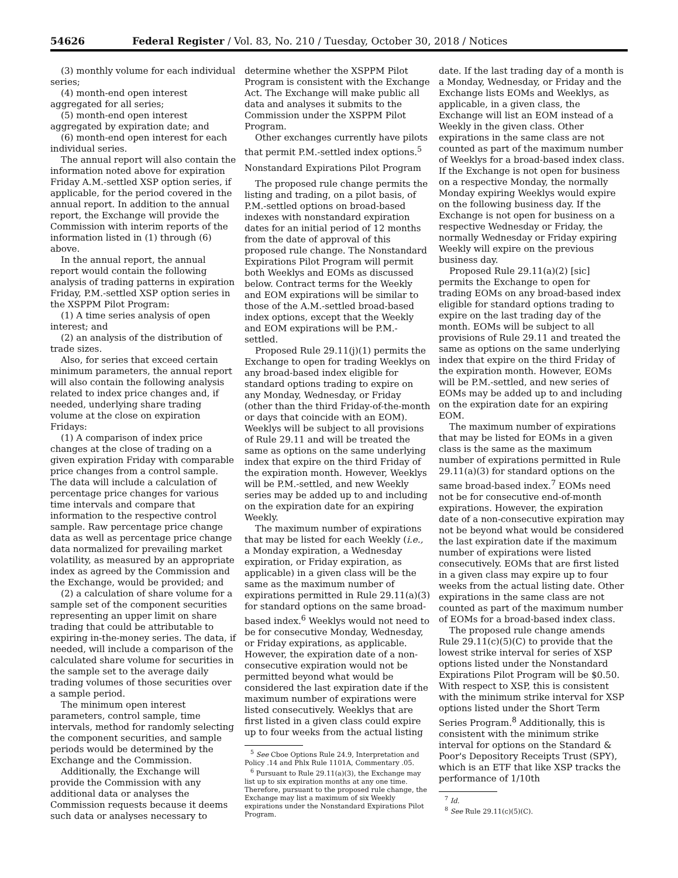54626 Federal Register / Vol. 83, No. 210 / Tuesday, October 30, 2018 / Notices
(3) monthly volume for each individual series;
(4) month-end open interest aggregated for all series;
(5) month-end open interest aggregated by expiration date; and
(6) month-end open interest for each individual series.
The annual report will also contain the information noted above for expiration Friday A.M.-settled XSP option series, if applicable, for the period covered in the annual report. In addition to the annual report, the Exchange will provide the Commission with interim reports of the information listed in (1) through (6) above.
In the annual report, the annual report would contain the following analysis of trading patterns in expiration Friday, P.M.-settled XSP option series in the XSPPM Pilot Program:
(1) A time series analysis of open interest; and
(2) an analysis of the distribution of trade sizes.
Also, for series that exceed certain minimum parameters, the annual report will also contain the following analysis related to index price changes and, if needed, underlying share trading volume at the close on expiration Fridays:
(1) A comparison of index price changes at the close of trading on a given expiration Friday with comparable price changes from a control sample. The data will include a calculation of percentage price changes for various time intervals and compare that information to the respective control sample. Raw percentage price change data as well as percentage price change data normalized for prevailing market volatility, as measured by an appropriate index as agreed by the Commission and the Exchange, would be provided; and
(2) a calculation of share volume for a sample set of the component securities representing an upper limit on share trading that could be attributable to expiring in-the-money series. The data, if needed, will include a comparison of the calculated share volume for securities in the sample set to the average daily trading volumes of those securities over a sample period.
The minimum open interest parameters, control sample, time intervals, method for randomly selecting the component securities, and sample periods would be determined by the Exchange and the Commission.
Additionally, the Exchange will provide the Commission with any additional data or analyses the Commission requests because it deems such data or analyses necessary to
determine whether the XSPPM Pilot Program is consistent with the Exchange Act. The Exchange will make public all data and analyses it submits to the Commission under the XSPPM Pilot Program.
Other exchanges currently have pilots that permit P.M.-settled index options.<sup>5</sup>
Nonstandard Expirations Pilot Program
The proposed rule change permits the listing and trading, on a pilot basis, of P.M.-settled options on broad-based indexes with nonstandard expiration dates for an initial period of 12 months from the date of approval of this proposed rule change. The Nonstandard Expirations Pilot Program will permit both Weeklys and EOMs as discussed below. Contract terms for the Weekly and EOM expirations will be similar to those of the A.M.-settled broad-based index options, except that the Weekly and EOM expirations will be P.M.-settled.
Proposed Rule 29.11(j)(1) permits the Exchange to open for trading Weeklys on any broad-based index eligible for standard options trading to expire on any Monday, Wednesday, or Friday (other than the third Friday-of-the-month or days that coincide with an EOM). Weeklys will be subject to all provisions of Rule 29.11 and will be treated the same as options on the same underlying index that expire on the third Friday of the expiration month. However, Weeklys will be P.M.-settled, and new Weekly series may be added up to and including on the expiration date for an expiring Weekly.
The maximum number of expirations that may be listed for each Weekly (i.e., a Monday expiration, a Wednesday expiration, or Friday expiration, as applicable) in a given class will be the same as the maximum number of expirations permitted in Rule 29.11(a)(3) for standard options on the same broad-based index.<sup>6</sup> Weeklys would not need to be for consecutive Monday, Wednesday, or Friday expirations, as applicable. However, the expiration date of a non-consecutive expiration would not be permitted beyond what would be considered the last expiration date if the maximum number of expirations were listed consecutively. Weeklys that are first listed in a given class could expire up to four weeks from the actual listing
<sup>5</sup> See Cboe Options Rule 24.9, Interpretation and Policy .14 and Phlx Rule 1101A, Commentary .05.
<sup>6</sup> Pursuant to Rule 29.11(a)(3), the Exchange may list up to six expiration months at any one time. Therefore, pursuant to the proposed rule change, the Exchange may list a maximum of six Weekly expirations under the Nonstandard Expirations Pilot Program.
date. If the last trading day of a month is a Monday, Wednesday, or Friday and the Exchange lists EOMs and Weeklys, as applicable, in a given class, the Exchange will list an EOM instead of a Weekly in the given class. Other expirations in the same class are not counted as part of the maximum number of Weeklys for a broad-based index class. If the Exchange is not open for business on a respective Monday, the normally Monday expiring Weeklys would expire on the following business day. If the Exchange is not open for business on a respective Wednesday or Friday, the normally Wednesday or Friday expiring Weekly will expire on the previous business day.
Proposed Rule 29.11(a)(2) [sic] permits the Exchange to open for trading EOMs on any broad-based index eligible for standard options trading to expire on the last trading day of the month. EOMs will be subject to all provisions of Rule 29.11 and treated the same as options on the same underlying index that expire on the third Friday of the expiration month. However, EOMs will be P.M.-settled, and new series of EOMs may be added up to and including on the expiration date for an expiring EOM.
The maximum number of expirations that may be listed for EOMs in a given class is the same as the maximum number of expirations permitted in Rule 29.11(a)(3) for standard options on the same broad-based index.<sup>7</sup> EOMs need not be for consecutive end-of-month expirations. However, the expiration date of a non-consecutive expiration may not be beyond what would be considered the last expiration date if the maximum number of expirations were listed consecutively. EOMs that are first listed in a given class may expire up to four weeks from the actual listing date. Other expirations in the same class are not counted as part of the maximum number of EOMs for a broad-based index class.
The proposed rule change amends Rule 29.11(c)(5)(C) to provide that the lowest strike interval for series of XSP options listed under the Nonstandard Expirations Pilot Program will be $0.50. With respect to XSP, this is consistent with the minimum strike interval for XSP options listed under the Short Term Series Program.<sup>8</sup> Additionally, this is consistent with the minimum strike interval for options on the Standard & Poor's Depository Receipts Trust (SPY), which is an ETF that like XSP tracks the performance of 1/10th
<sup>7</sup> Id.
<sup>8</sup> See Rule 29.11(c)(5)(C).